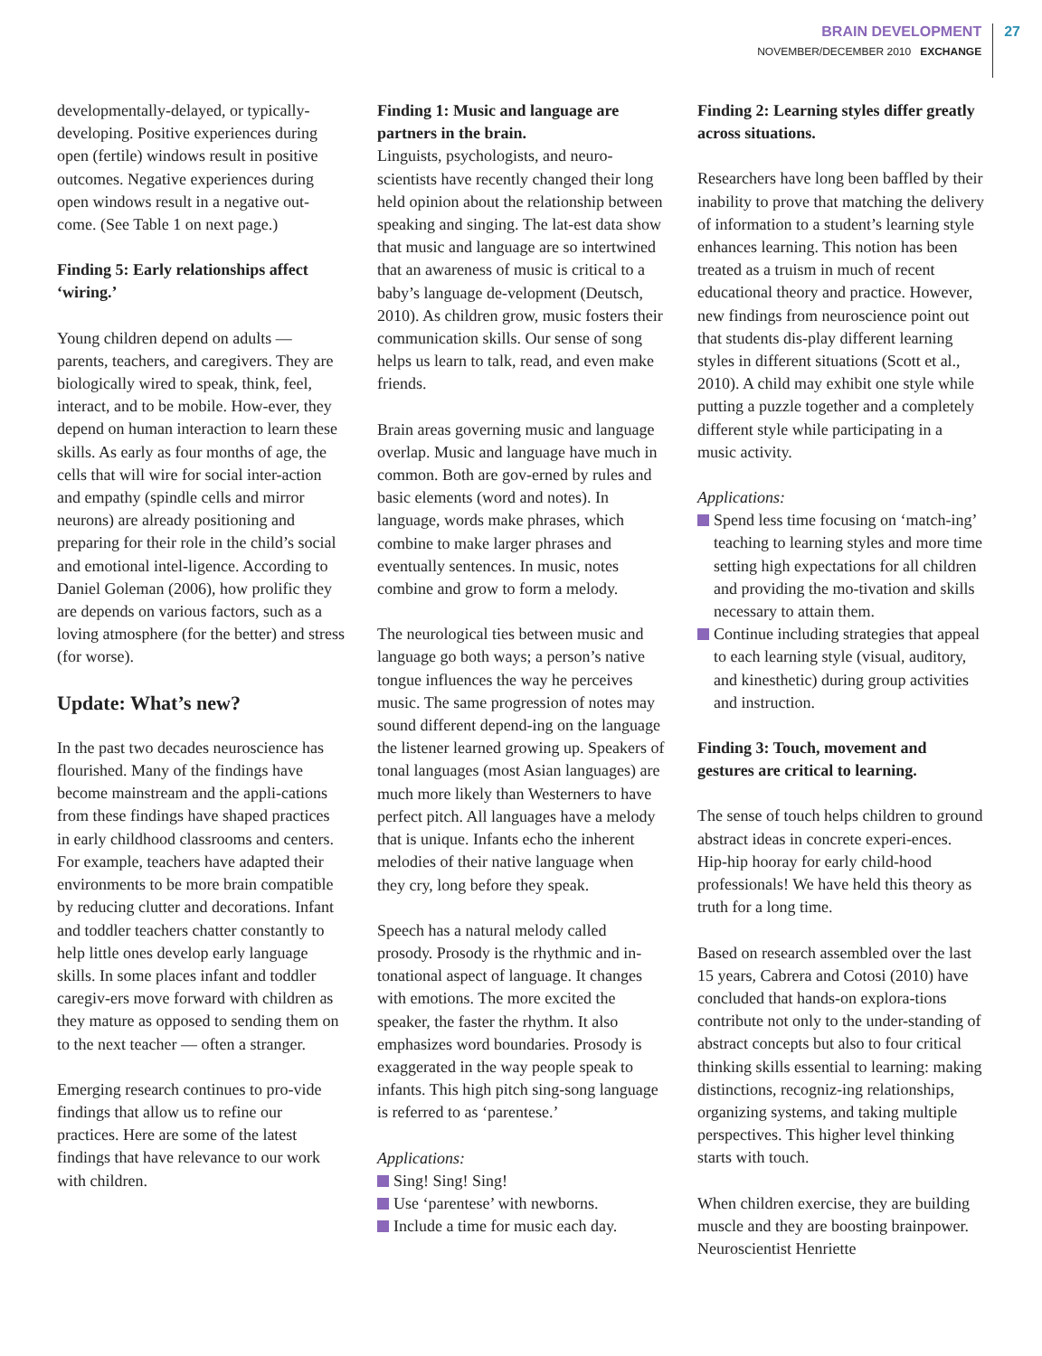BRAIN DEVELOPMENT
NOVEMBER/DECEMBER 2010 EXCHANGE
27
developmentally-delayed, or typically-developing. Positive experiences during open (fertile) windows result in positive outcomes. Negative experiences during open windows result in a negative out-come. (See Table 1 on next page.)
Finding 5: Early relationships affect ‘wiring.’
Young children depend on adults — parents, teachers, and caregivers. They are biologically wired to speak, think, feel, interact, and to be mobile. How-ever, they depend on human interaction to learn these skills. As early as four months of age, the cells that will wire for social inter-action and empathy (spindle cells and mirror neurons) are already positioning and preparing for their role in the child’s social and emotional intel-ligence. According to Daniel Goleman (2006), how prolific they are depends on various factors, such as a loving atmosphere (for the better) and stress (for worse).
Update: What’s new?
In the past two decades neuroscience has flourished. Many of the findings have become mainstream and the appli-cations from these findings have shaped practices in early childhood classrooms and centers. For example, teachers have adapted their environments to be more brain compatible by reducing clutter and decorations. Infant and toddler teachers chatter constantly to help little ones develop early language skills. In some places infant and toddler caregiv-ers move forward with children as they mature as opposed to sending them on to the next teacher — often a stranger.
Emerging research continues to pro-vide findings that allow us to refine our practices. Here are some of the latest findings that have relevance to our work with children.
Finding 1: Music and language are partners in the brain.
Linguists, psychologists, and neuro-scientists have recently changed their long held opinion about the relationship between speaking and singing. The lat-est data show that music and language are so intertwined that an awareness of music is critical to a baby’s language de-velopment (Deutsch, 2010). As children grow, music fosters their communication skills. Our sense of song helps us learn to talk, read, and even make friends.
Brain areas governing music and language overlap. Music and language have much in common. Both are gov-erned by rules and basic elements (word and notes). In language, words make phrases, which combine to make larger phrases and eventually sentences. In music, notes combine and grow to form a melody.
The neurological ties between music and language go both ways; a person’s native tongue influences the way he perceives music. The same progression of notes may sound different depend-ing on the language the listener learned growing up. Speakers of tonal languages (most Asian languages) are much more likely than Westerners to have perfect pitch. All languages have a melody that is unique. Infants echo the inherent melodies of their native language when they cry, long before they speak.
Speech has a natural melody called prosody. Prosody is the rhythmic and in-tonational aspect of language. It changes with emotions. The more excited the speaker, the faster the rhythm. It also emphasizes word boundaries. Prosody is exaggerated in the way people speak to infants. This high pitch sing-song language is referred to as ‘parentese.’
Applications:
Sing! Sing! Sing!
Use ‘parentese’ with newborns.
Include a time for music each day.
Finding 2: Learning styles differ greatly across situations.
Researchers have long been baffled by their inability to prove that matching the delivery of information to a student’s learning style enhances learning. This notion has been treated as a truism in much of recent educational theory and practice. However, new findings from neuroscience point out that students dis-play different learning styles in different situations (Scott et al., 2010). A child may exhibit one style while putting a puzzle together and a completely different style while participating in a music activity.
Applications:
Spend less time focusing on ‘match-ing’ teaching to learning styles and more time setting high expectations for all children and providing the mo-tivation and skills necessary to attain them.
Continue including strategies that appeal to each learning style (visual, auditory, and kinesthetic) during group activities and instruction.
Finding 3: Touch, movement and gestures are critical to learning.
The sense of touch helps children to ground abstract ideas in concrete experi-ences. Hip-hip hooray for early child-hood professionals! We have held this theory as truth for a long time.
Based on research assembled over the last 15 years, Cabrera and Cotosi (2010) have concluded that hands-on explora-tions contribute not only to the under-standing of abstract concepts but also to four critical thinking skills essential to learning: making distinctions, recogniz-ing relationships, organizing systems, and taking multiple perspectives. This higher level thinking starts with touch.
When children exercise, they are building muscle and they are boosting brainpower. Neuroscientist Henriette